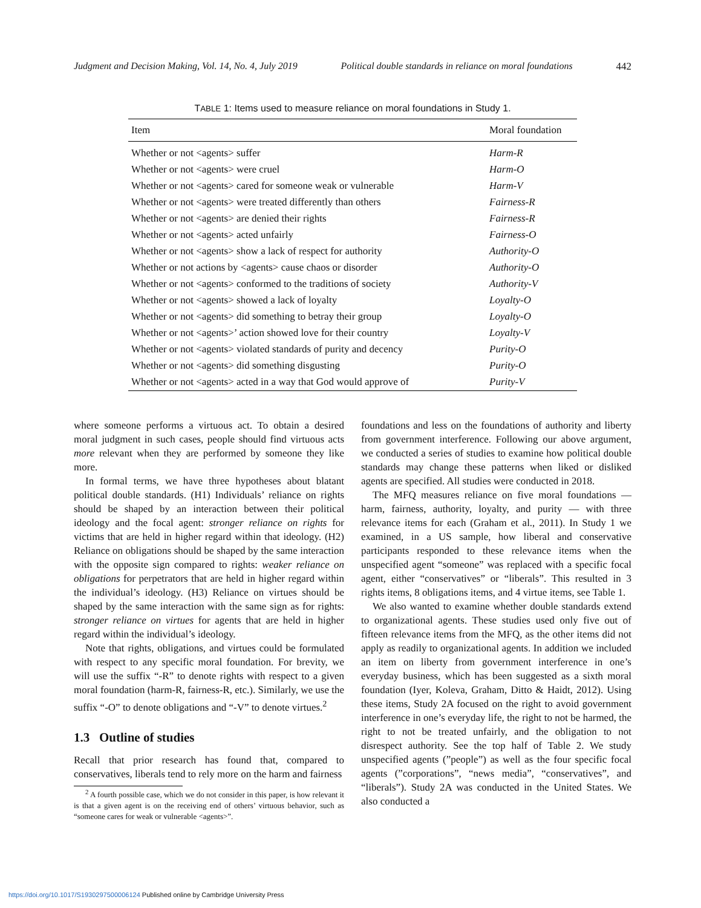Judgment and Decision Making, Vol. 14, No. 4, July 2019 Political double standards in reliance on moral foundations 442
TABLE 1: Items used to measure reliance on moral foundations in Study 1.
| Item | Moral foundation |
| --- | --- |
| Whether or not <agents> suffer | Harm-R |
| Whether or not <agents> were cruel | Harm-O |
| Whether or not <agents> cared for someone weak or vulnerable | Harm-V |
| Whether or not <agents> were treated differently than others | Fairness-R |
| Whether or not <agents> are denied their rights | Fairness-R |
| Whether or not <agents> acted unfairly | Fairness-O |
| Whether or not <agents> show a lack of respect for authority | Authority-O |
| Whether or not actions by <agents> cause chaos or disorder | Authority-O |
| Whether or not <agents> conformed to the traditions of society | Authority-V |
| Whether or not <agents> showed a lack of loyalty | Loyalty-O |
| Whether or not <agents> did something to betray their group | Loyalty-O |
| Whether or not <agents>’ action showed love for their country | Loyalty-V |
| Whether or not <agents> violated standards of purity and decency | Purity-O |
| Whether or not <agents> did something disgusting | Purity-O |
| Whether or not <agents> acted in a way that God would approve of | Purity-V |
where someone performs a virtuous act. To obtain a desired moral judgment in such cases, people should find virtuous acts more relevant when they are performed by someone they like more.
In formal terms, we have three hypotheses about blatant political double standards. (H1) Individuals’ reliance on rights should be shaped by an interaction between their political ideology and the focal agent: stronger reliance on rights for victims that are held in higher regard within that ideology. (H2) Reliance on obligations should be shaped by the same interaction with the opposite sign compared to rights: weaker reliance on obligations for perpetrators that are held in higher regard within the individual’s ideology. (H3) Reliance on virtues should be shaped by the same interaction with the same sign as for rights: stronger reliance on virtues for agents that are held in higher regard within the individual’s ideology.
Note that rights, obligations, and virtues could be formulated with respect to any specific moral foundation. For brevity, we will use the suffix “-R” to denote rights with respect to a given moral foundation (harm-R, fairness-R, etc.). Similarly, we use the suffix “-O” to denote obligations and “-V” to denote virtues.<sup>2</sup>
1.3 Outline of studies
Recall that prior research has found that, compared to conservatives, liberals tend to rely more on the harm and fairness
<sup>2</sup> A fourth possible case, which we do not consider in this paper, is how relevant it is that a given agent is on the receiving end of others’ virtuous behavior, such as “someone cares for weak or vulnerable <agents>”.
foundations and less on the foundations of authority and liberty from government interference. Following our above argument, we conducted a series of studies to examine how political double standards may change these patterns when liked or disliked agents are specified. All studies were conducted in 2018.
The MFQ measures reliance on five moral foundations — harm, fairness, authority, loyalty, and purity — with three relevance items for each (Graham et al., 2011). In Study 1 we examined, in a US sample, how liberal and conservative participants responded to these relevance items when the unspecified agent “someone” was replaced with a specific focal agent, either “conservatives” or “liberals”. This resulted in 3 rights items, 8 obligations items, and 4 virtue items, see Table 1.
We also wanted to examine whether double standards extend to organizational agents. These studies used only five out of fifteen relevance items from the MFQ, as the other items did not apply as readily to organizational agents. In addition we included an item on liberty from government interference in one’s everyday business, which has been suggested as a sixth moral foundation (Iyer, Koleva, Graham, Ditto & Haidt, 2012). Using these items, Study 2A focused on the right to avoid government interference in one’s everyday life, the right to not be harmed, the right to not be treated unfairly, and the obligation to not disrespect authority. See the top half of Table 2. We study unspecified agents (”people”) as well as the four specific focal agents (”corporations”, “news media”, “conservatives”, and “liberals”). Study 2A was conducted in the United States. We also conducted a
https://doi.org/10.1017/S1930297500006124 Published online by Cambridge University Press